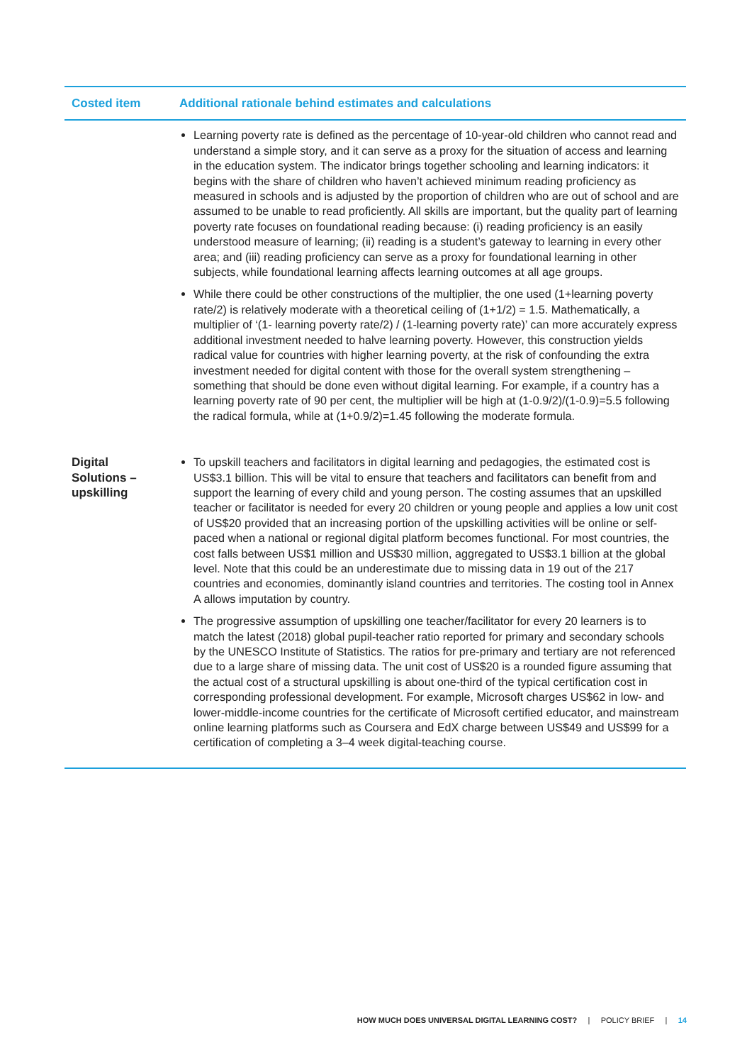| Costed item | Additional rationale behind estimates and calculations |
| --- | --- |
| | Learning poverty rate is defined as the percentage of 10-year-old children who cannot read and understand a simple story, and it can serve as a proxy for the situation of access and learning in the education system. The indicator brings together schooling and learning indicators: it begins with the share of children who haven’t achieved minimum reading proficiency as measured in schools and is adjusted by the proportion of children who are out of school and are assumed to be unable to read proficiently. All skills are important, but the quality part of learning poverty rate focuses on foundational reading because: (i) reading proficiency is an easily understood measure of learning; (ii) reading is a student’s gateway to learning in every other area; and (iii) reading proficiency can serve as a proxy for foundational learning in other subjects, while foundational learning affects learning outcomes at all age groups. While there could be other constructions of the multiplier, the one used (1+learning poverty rate/2) is relatively moderate with a theoretical ceiling of (1+1/2) = 1.5. Mathematically, a multiplier of ‘(1- learning poverty rate/2) / (1-learning poverty rate)’ can more accurately express additional investment needed to halve learning poverty. However, this construction yields radical value for countries with higher learning poverty, at the risk of confounding the extra investment needed for digital content with those for the overall system strengthening – something that should be done even without digital learning. For example, if a country has a learning poverty rate of 90 per cent, the multiplier will be high at (1-0.9/2)/(1-0.9)=5.5 following the radical formula, while at (1+0.9/2)=1.45 following the moderate formula. |
| Digital Solutions – upskilling | To upskill teachers and facilitators in digital learning and pedagogies, the estimated cost is US$3.1 billion. This will be vital to ensure that teachers and facilitators can benefit from and support the learning of every child and young person. The costing assumes that an upskilled teacher or facilitator is needed for every 20 children or young people and applies a low unit cost of US$20 provided that an increasing portion of the upskilling activities will be online or self-paced when a national or regional digital platform becomes functional. For most countries, the cost falls between US$1 million and US$30 million, aggregated to US$3.1 billion at the global level. Note that this could be an underestimate due to missing data in 19 out of the 217 countries and economies, dominantly island countries and territories. The costing tool in Annex A allows imputation by country. The progressive assumption of upskilling one teacher/facilitator for every 20 learners is to match the latest (2018) global pupil-teacher ratio reported for primary and secondary schools by the UNESCO Institute of Statistics. The ratios for pre-primary and tertiary are not referenced due to a large share of missing data. The unit cost of US$20 is a rounded figure assuming that the actual cost of a structural upskilling is about one-third of the typical certification cost in corresponding professional development. For example, Microsoft charges US$62 in low- and lower-middle-income countries for the certificate of Microsoft certified educator, and mainstream online learning platforms such as Coursera and EdX charge between US$49 and US$99 for a certification of completing a 3–4 week digital-teaching course. |
HOW MUCH DOES UNIVERSAL DIGITAL LEARNING COST? | POLICY BRIEF | 14